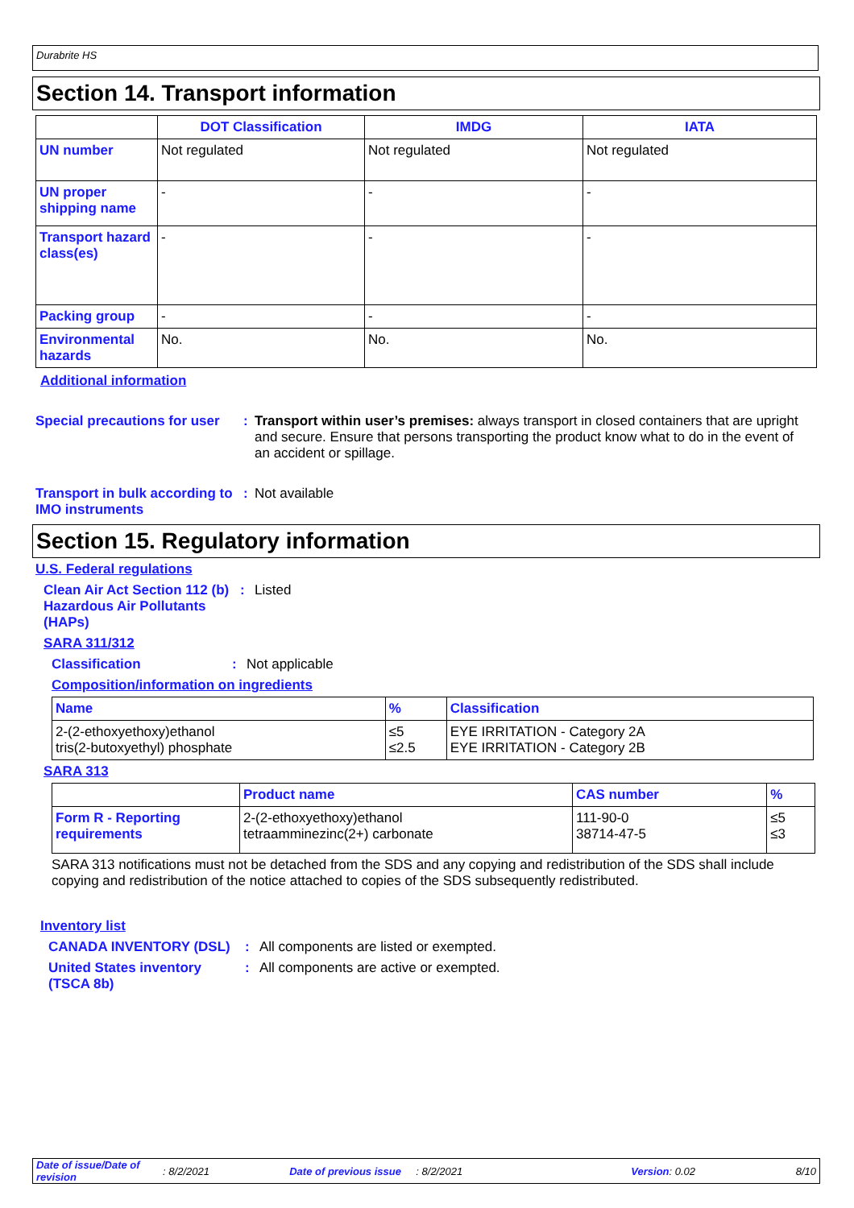Durabrite HS
Section 14. Transport information
| | DOT Classification | IMDG | IATA |
| --- | --- | --- | --- |
| UN number | Not regulated | Not regulated | Not regulated |
| UN proper shipping name | - | - | - |
| Transport hazard class(es) | - | - | - |
| Packing group | - | - | - |
| Environmental hazards | No. | No. | No. |
Additional information
Special precautions for user
: Transport within user’s premises: always transport in closed containers that are upright and secure. Ensure that persons transporting the product know what to do in the event of an accident or spillage.
Transport in bulk according to IMO instruments
: Not available
Section 15. Regulatory information
U.S. Federal regulations
Clean Air Act Section 112 (b) Hazardous Air Pollutants (HAPs)
: Listed
SARA 311/312
Classification : Not applicable
Composition/information on ingredients
| Name | % | Classification |
| --- | --- | --- |
| 2-(2-ethoxyethoxy)ethanol tris(2-butoxyethyl) phosphate | ≤5 ≤2.5 | EYE IRRITATION - Category 2A EYE IRRITATION - Category 2B |
SARA 313
| | Product name | CAS number | % |
| --- | --- | --- | --- |
| Form R - Reporting requirements | 2-(2-ethoxyethoxy)ethanol tetraamminezinc(2+) carbonate | 111-90-0 38714-47-5 | ≤5 ≤3 |
SARA 313 notifications must not be detached from the SDS and any copying and redistribution of the SDS shall include copying and redistribution of the notice attached to copies of the SDS subsequently redistributed.
Inventory list
CANADA INVENTORY (DSL) : All components are listed or exempted.
United States inventory (TSCA 8b)
: All components are active or exempted.
Date of issue/Date of revision: 8/2/2021 Date of previous issue: 8/2/2021 Version: 0.02 8/10